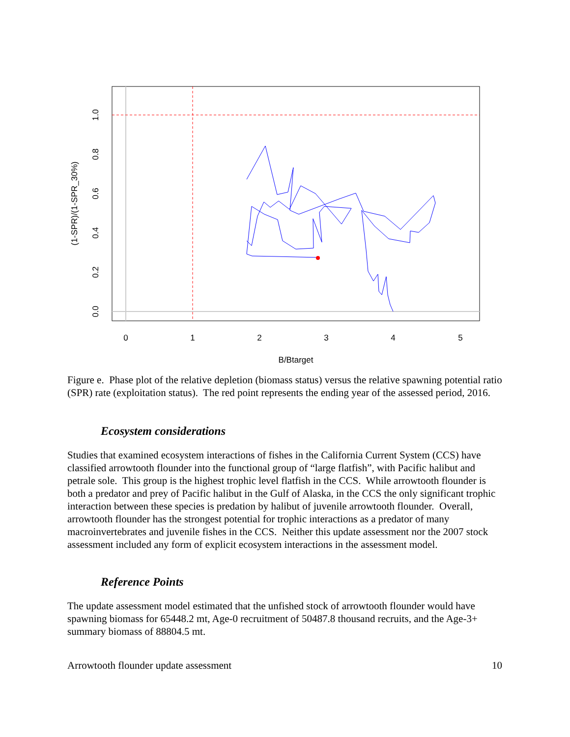0
1
2
3
4
5
B/Btarget
0.0
0.2
0.4
0.6
0.8
1.0
(1-SPR)/(1-SPR_30%)
Figure e. Phase plot of the relative depletion (biomass status) versus the relative spawning potential ratio (SPR) rate (exploitation status). The red point represents the ending year of the assessed period, 2016.
Ecosystem considerations
Studies that examined ecosystem interactions of fishes in the California Current System (CCS) have classified arrowtooth flounder into the functional group of “large flatfish”, with Pacific halibut and petrale sole. This group is the highest trophic level flatfish in the CCS. While arrowtooth flounder is both a predator and prey of Pacific halibut in the Gulf of Alaska, in the CCS the only significant trophic interaction between these species is predation by halibut of juvenile arrowtooth flounder. Overall, arrowtooth flounder has the strongest potential for trophic interactions as a predator of many macroinvertebrates and juvenile fishes in the CCS. Neither this update assessment nor the 2007 stock assessment included any form of explicit ecosystem interactions in the assessment model.
Reference Points
The update assessment model estimated that the unfished stock of arrowtooth flounder would have spawning biomass for 65448.2 mt, Age-0 recruitment of 50487.8 thousand recruits, and the Age-3+ summary biomass of 88804.5 mt.
Arrowtooth flounder update assessment 10